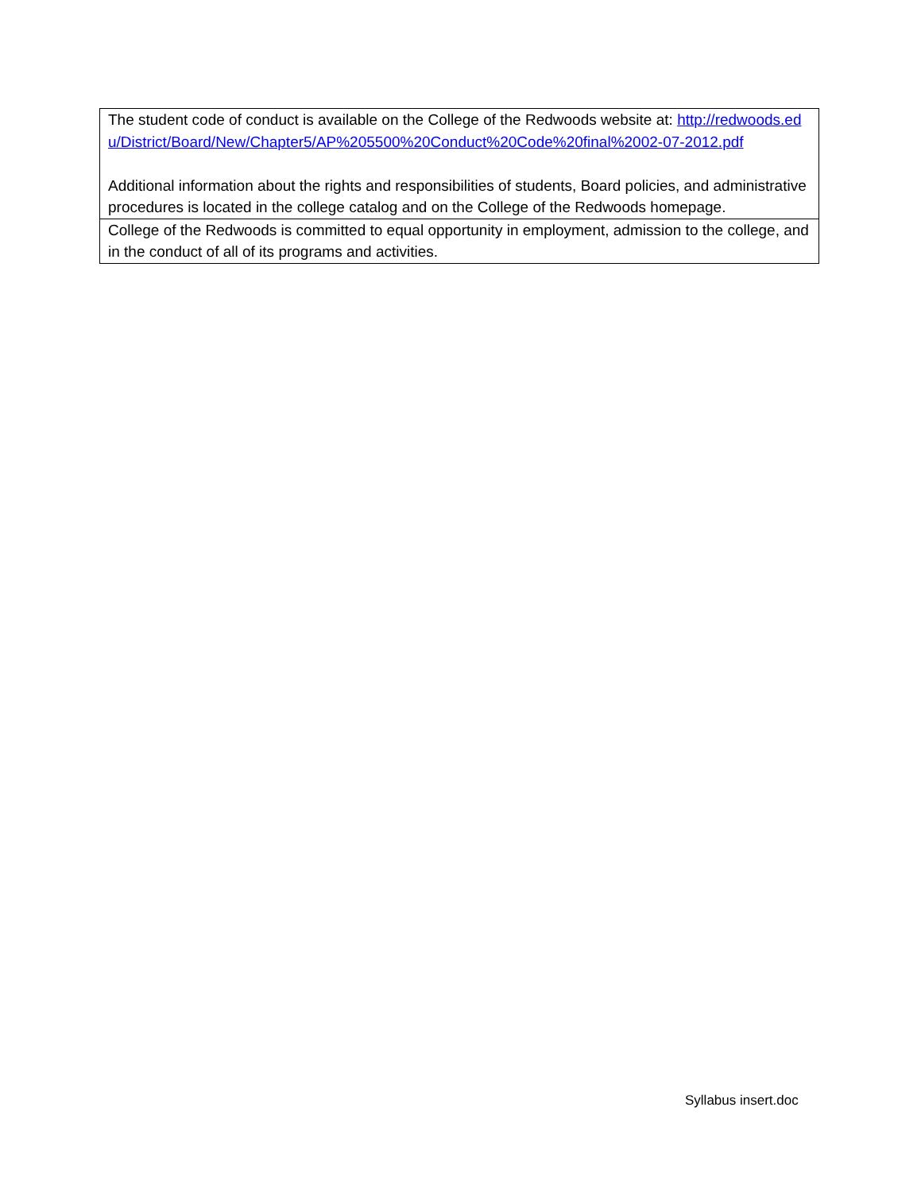| The student code of conduct is available on the College of the Redwoods website at: http://redwoods.edu/District/Board/New/Chapter5/AP%205500%20Conduct%20Code%20final%2002-07-2012.pdf Additional information about the rights and responsibilities of students, Board policies, and administrative procedures is located in the college catalog and on the College of the Redwoods homepage. |
| College of the Redwoods is committed to equal opportunity in employment, admission to the college, and in the conduct of all of its programs and activities. |
Syllabus insert.doc